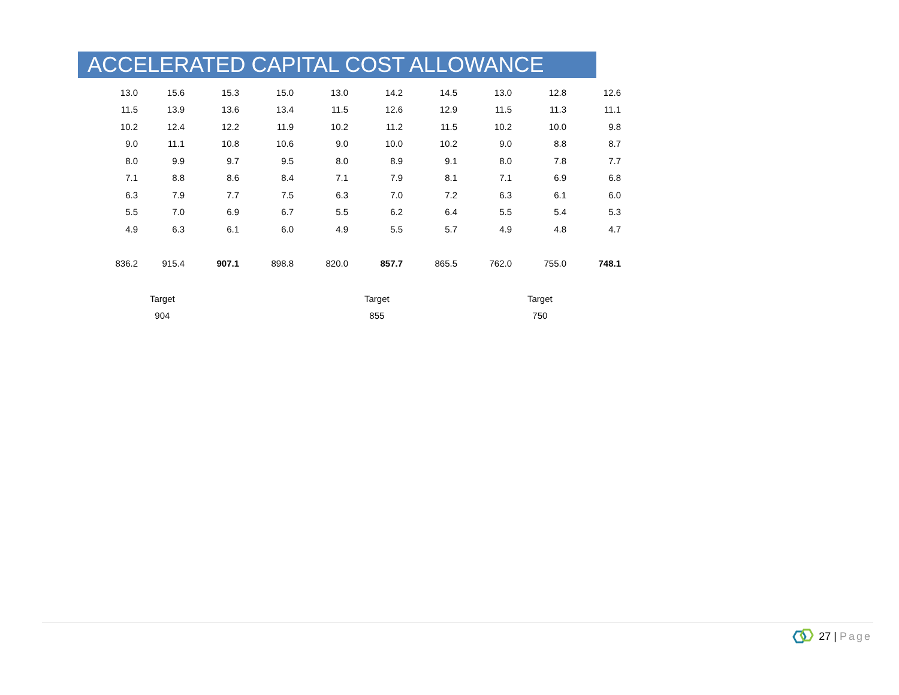ACCELERATED CAPITAL COST ALLOWANCE
| 13.0 | 15.6 | 15.3 | 15.0 | 13.0 | 14.2 | 14.5 | 13.0 | 12.8 | 12.6 |
| 11.5 | 13.9 | 13.6 | 13.4 | 11.5 | 12.6 | 12.9 | 11.5 | 11.3 | 11.1 |
| 10.2 | 12.4 | 12.2 | 11.9 | 10.2 | 11.2 | 11.5 | 10.2 | 10.0 | 9.8 |
| 9.0 | 11.1 | 10.8 | 10.6 | 9.0 | 10.0 | 10.2 | 9.0 | 8.8 | 8.7 |
| 8.0 | 9.9 | 9.7 | 9.5 | 8.0 | 8.9 | 9.1 | 8.0 | 7.8 | 7.7 |
| 7.1 | 8.8 | 8.6 | 8.4 | 7.1 | 7.9 | 8.1 | 7.1 | 6.9 | 6.8 |
| 6.3 | 7.9 | 7.7 | 7.5 | 6.3 | 7.0 | 7.2 | 6.3 | 6.1 | 6.0 |
| 5.5 | 7.0 | 6.9 | 6.7 | 5.5 | 6.2 | 6.4 | 5.5 | 5.4 | 5.3 |
| 4.9 | 6.3 | 6.1 | 6.0 | 4.9 | 5.5 | 5.7 | 4.9 | 4.8 | 4.7 |
| 836.2 | 915.4 | 907.1 | 898.8 | 820.0 | 857.7 | 865.5 | 762.0 | 755.0 | 748.1 |
Target
904
Target
855
Target
750
27 | Page